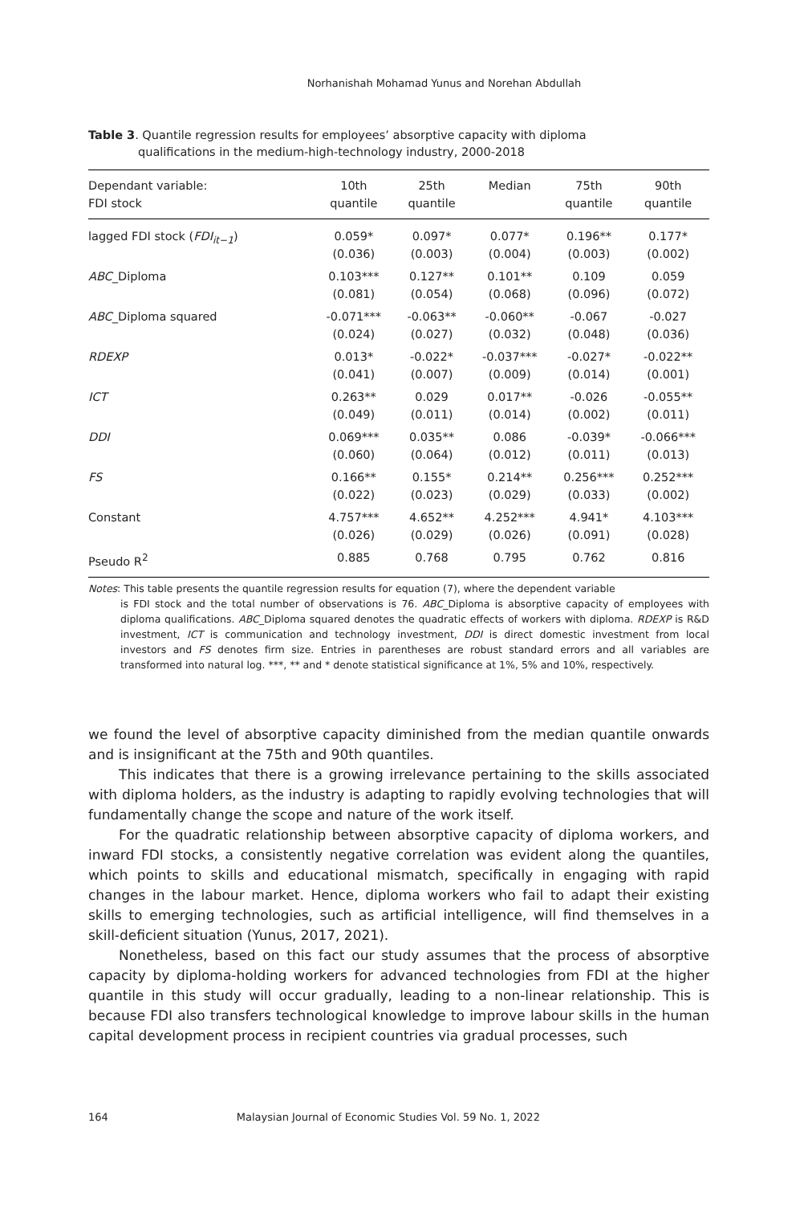Norhanishah Mohamad Yunus and Norehan Abdullah
Table 3. Quantile regression results for employees’ absorptive capacity with diploma
qualifications in the medium-high-technology industry, 2000-2018
| Dependant variable: FDI stock | 10th quantile | 25th quantile | Median | 75th quantile | 90th quantile |
| --- | --- | --- | --- | --- | --- |
| lagged FDI stock ( FDI<sub>it−1</sub> ) | 0.059* (0.036) | 0.097* (0.003) | 0.077* (0.004) | 0.196** (0.003) | 0.177* (0.002) |
| ABC _Diploma | 0.103*** (0.081) | 0.127** (0.054) | 0.101** (0.068) | 0.109 (0.096) | 0.059 (0.072) |
| ABC _Diploma squared | -0.071*** (0.024) | -0.063** (0.027) | -0.060** (0.032) | -0.067 (0.048) | -0.027 (0.036) |
| RDEXP | 0.013* (0.041) | -0.022* (0.007) | -0.037*** (0.009) | -0.027* (0.014) | -0.022** (0.001) |
| ICT | 0.263** (0.049) | 0.029 (0.011) | 0.017** (0.014) | -0.026 (0.002) | -0.055** (0.011) |
| DDI | 0.069*** (0.060) | 0.035** (0.064) | 0.086 (0.012) | -0.039* (0.011) | -0.066*** (0.013) |
| FS | 0.166** (0.022) | 0.155* (0.023) | 0.214** (0.029) | 0.256*** (0.033) | 0.252*** (0.002) |
| Constant | 4.757*** (0.026) | 4.652** (0.029) | 4.252*** (0.026) | 4.941* (0.091) | 4.103*** (0.028) |
| Pseudo R<sup>2</sup> | 0.885 | 0.768 | 0.795 | 0.762 | 0.816 |
Notes: This table presents the quantile regression results for equation (7), where the dependent variable
is FDI stock and the total number of observations is 76. ABC_Diploma is absorptive capacity of employees with diploma qualifications. ABC_Diploma squared denotes the quadratic effects of workers with diploma. RDEXP is R&D investment, ICT is communication and technology investment, DDI is direct domestic investment from local investors and FS denotes firm size. Entries in parentheses are robust standard errors and all variables are transformed into natural log. ***, ** and * denote statistical significance at 1%, 5% and 10%, respectively.
we found the level of absorptive capacity diminished from the median quantile onwards and is insignificant at the 75th and 90th quantiles.
This indicates that there is a growing irrelevance pertaining to the skills associated with diploma holders, as the industry is adapting to rapidly evolving technologies that will fundamentally change the scope and nature of the work itself.
For the quadratic relationship between absorptive capacity of diploma workers, and inward FDI stocks, a consistently negative correlation was evident along the quantiles, which points to skills and educational mismatch, specifically in engaging with rapid changes in the labour market. Hence, diploma workers who fail to adapt their existing skills to emerging technologies, such as artificial intelligence, will find themselves in a skill-deficient situation (Yunus, 2017, 2021).
Nonetheless, based on this fact our study assumes that the process of absorptive capacity by diploma-holding workers for advanced technologies from FDI at the higher quantile in this study will occur gradually, leading to a non-linear relationship. This is because FDI also transfers technological knowledge to improve labour skills in the human capital development process in recipient countries via gradual processes, such
164 Malaysian Journal of Economic Studies Vol. 59 No. 1, 2022